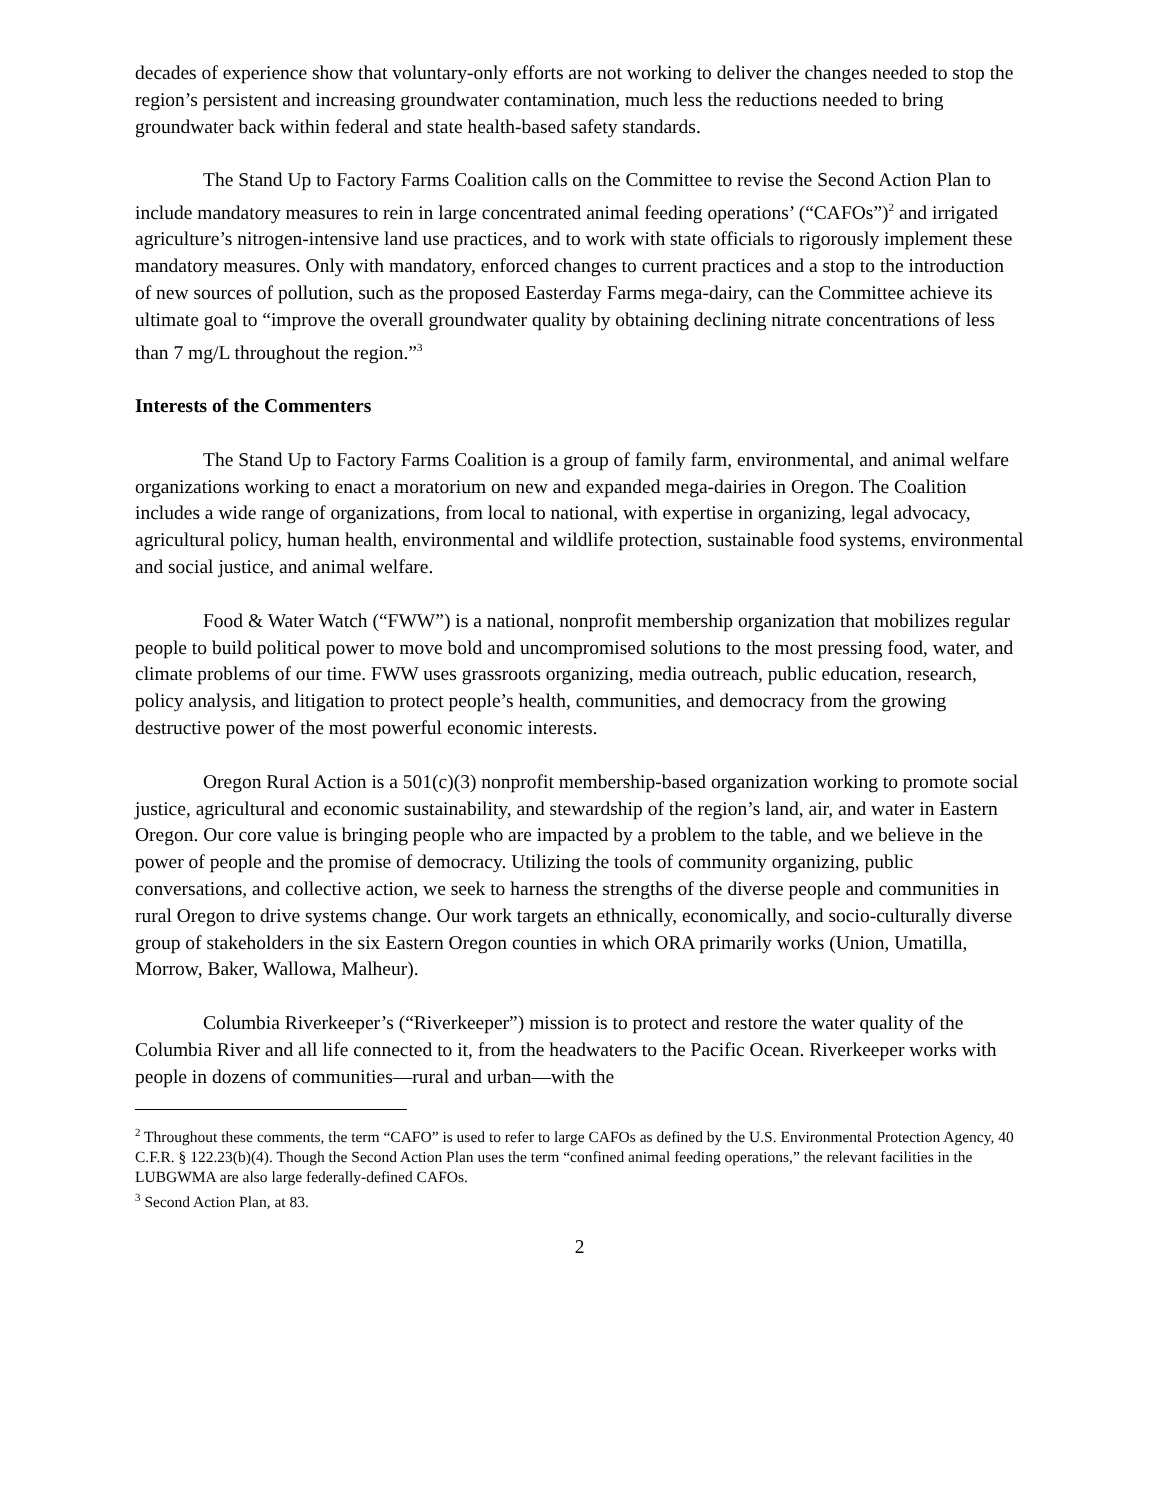decades of experience show that voluntary-only efforts are not working to deliver the changes needed to stop the region’s persistent and increasing groundwater contamination, much less the reductions needed to bring groundwater back within federal and state health-based safety standards.
The Stand Up to Factory Farms Coalition calls on the Committee to revise the Second Action Plan to include mandatory measures to rein in large concentrated animal feeding operations’ (“CAFOs”)<sup>2</sup> and irrigated agriculture’s nitrogen-intensive land use practices, and to work with state officials to rigorously implement these mandatory measures. Only with mandatory, enforced changes to current practices and a stop to the introduction of new sources of pollution, such as the proposed Easterday Farms mega-dairy, can the Committee achieve its ultimate goal to “improve the overall groundwater quality by obtaining declining nitrate concentrations of less than 7 mg/L throughout the region.”<sup>3</sup>
Interests of the Commenters
The Stand Up to Factory Farms Coalition is a group of family farm, environmental, and animal welfare organizations working to enact a moratorium on new and expanded mega-dairies in Oregon. The Coalition includes a wide range of organizations, from local to national, with expertise in organizing, legal advocacy, agricultural policy, human health, environmental and wildlife protection, sustainable food systems, environmental and social justice, and animal welfare.
Food & Water Watch (“FWW”) is a national, nonprofit membership organization that mobilizes regular people to build political power to move bold and uncompromised solutions to the most pressing food, water, and climate problems of our time. FWW uses grassroots organizing, media outreach, public education, research, policy analysis, and litigation to protect people’s health, communities, and democracy from the growing destructive power of the most powerful economic interests.
Oregon Rural Action is a 501(c)(3) nonprofit membership-based organization working to promote social justice, agricultural and economic sustainability, and stewardship of the region’s land, air, and water in Eastern Oregon. Our core value is bringing people who are impacted by a problem to the table, and we believe in the power of people and the promise of democracy. Utilizing the tools of community organizing, public conversations, and collective action, we seek to harness the strengths of the diverse people and communities in rural Oregon to drive systems change. Our work targets an ethnically, economically, and socio-culturally diverse group of stakeholders in the six Eastern Oregon counties in which ORA primarily works (Union, Umatilla, Morrow, Baker, Wallowa, Malheur).
Columbia Riverkeeper’s (“Riverkeeper”) mission is to protect and restore the water quality of the Columbia River and all life connected to it, from the headwaters to the Pacific Ocean. Riverkeeper works with people in dozens of communities—rural and urban—with the
<sup>2</sup> Throughout these comments, the term “CAFO” is used to refer to large CAFOs as defined by the U.S. Environmental Protection Agency, 40 C.F.R. § 122.23(b)(4). Though the Second Action Plan uses the term “confined animal feeding operations,” the relevant facilities in the LUBGWMA are also large federally-defined CAFOs.
<sup>3</sup> Second Action Plan, at 83.
2